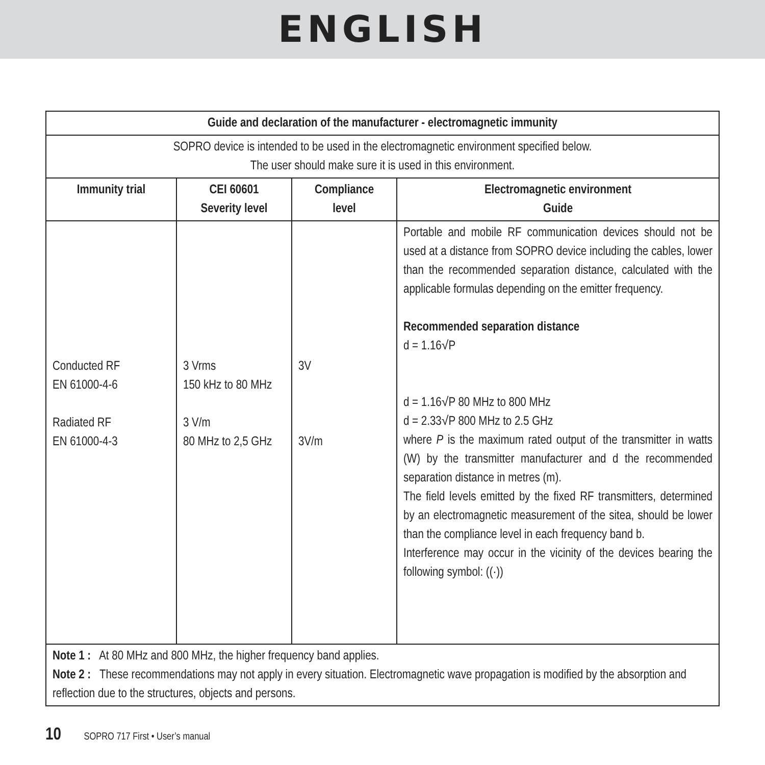ENGLISH
| Guide and declaration of the manufacturer - electromagnetic immunity | | | |
| --- | --- | --- | --- |
| SOPRO device is intended to be used in the electromagnetic environment specified below. The user should make sure it is used in this environment. | | | |
| Immunity trial | CEI 60601 Severity level | Compliance level | Electromagnetic environment Guide |
| Conducted RF EN 61000-4-6 Radiated RF EN 61000-4-3 | 3 Vrms 150 kHz to 80 MHz 3 V/m 80 MHz to 2,5 GHz | 3V 3V/m | Portable and mobile RF communication devices should not be used at a distance from SOPRO device including the cables, lower than the recommended separation distance, calculated with the applicable formulas depending on the emitter frequency. Recommended separation distance d = 1.16√P d = 1.16√P 80 MHz to 800 MHz d = 2.33√P 800 MHz to 2.5 GHz where P is the maximum rated output of the transmitter in watts (W) by the transmitter manufacturer and d the recommended separation distance in metres (m). The field levels emitted by the fixed RF transmitters, determined by an electromagnetic measurement of the sitea, should be lower than the compliance level in each frequency band b. Interference may occur in the vicinity of the devices bearing the following symbol: ((·)) |
| Note 1 : At 80 MHz and 800 MHz, the higher frequency band applies. Note 2 : These recommendations may not apply in every situation. Electromagnetic wave propagation is modified by the absorption and reflection due to the structures, objects and persons. | | | |
10 SOPRO 717 First • User’s manual